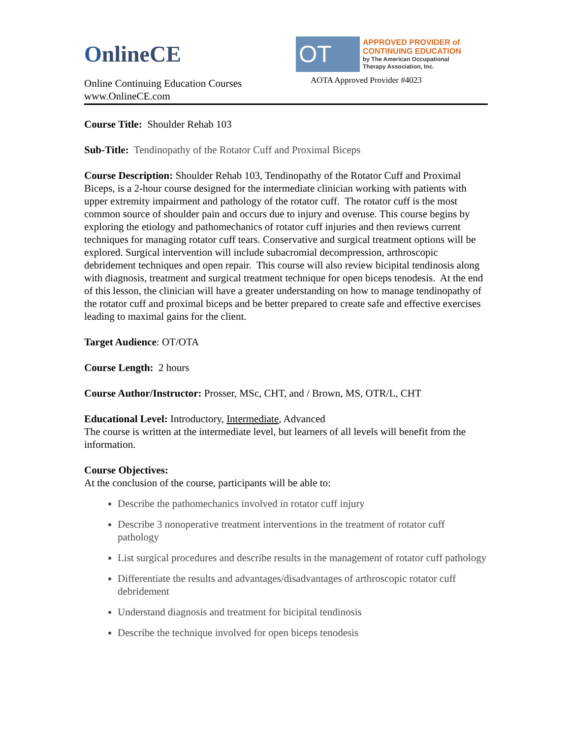OnlineCE
Online Continuing Education Courses
www.OnlineCE.com
OT
APPROVED PROVIDER of
CONTINUING EDUCATION
by The American Occupational
Therapy Association, Inc.
AOTA Approved Provider #4023
Course Title: Shoulder Rehab 103
Sub-Title: Tendinopathy of the Rotator Cuff and Proximal Biceps
Course Description: Shoulder Rehab 103, Tendinopathy of the Rotator Cuff and Proximal Biceps, is a 2-hour course designed for the intermediate clinician working with patients with upper extremity impairment and pathology of the rotator cuff. The rotator cuff is the most common source of shoulder pain and occurs due to injury and overuse. This course begins by exploring the etiology and pathomechanics of rotator cuff injuries and then reviews current techniques for managing rotator cuff tears. Conservative and surgical treatment options will be explored. Surgical intervention will include subacromial decompression, arthroscopic debridement techniques and open repair. This course will also review bicipital tendinosis along with diagnosis, treatment and surgical treatment technique for open biceps tenodesis. At the end of this lesson, the clinician will have a greater understanding on how to manage tendinopathy of the rotator cuff and proximal biceps and be better prepared to create safe and effective exercises leading to maximal gains for the client.
Target Audience: OT/OTA
Course Length: 2 hours
Course Author/Instructor: Prosser, MSc, CHT, and / Brown, MS, OTR/L, CHT
Educational Level: Introductory, Intermediate, Advanced
The course is written at the intermediate level, but learners of all levels will benefit from the information.
Course Objectives:
At the conclusion of the course, participants will be able to:
Describe the pathomechanics involved in rotator cuff injury
Describe 3 nonoperative treatment interventions in the treatment of rotator cuff pathology
List surgical procedures and describe results in the management of rotator cuff pathology
Differentiate the results and advantages/disadvantages of arthroscopic rotator cuff debridement
Understand diagnosis and treatment for bicipital tendinosis
Describe the technique involved for open biceps tenodesis